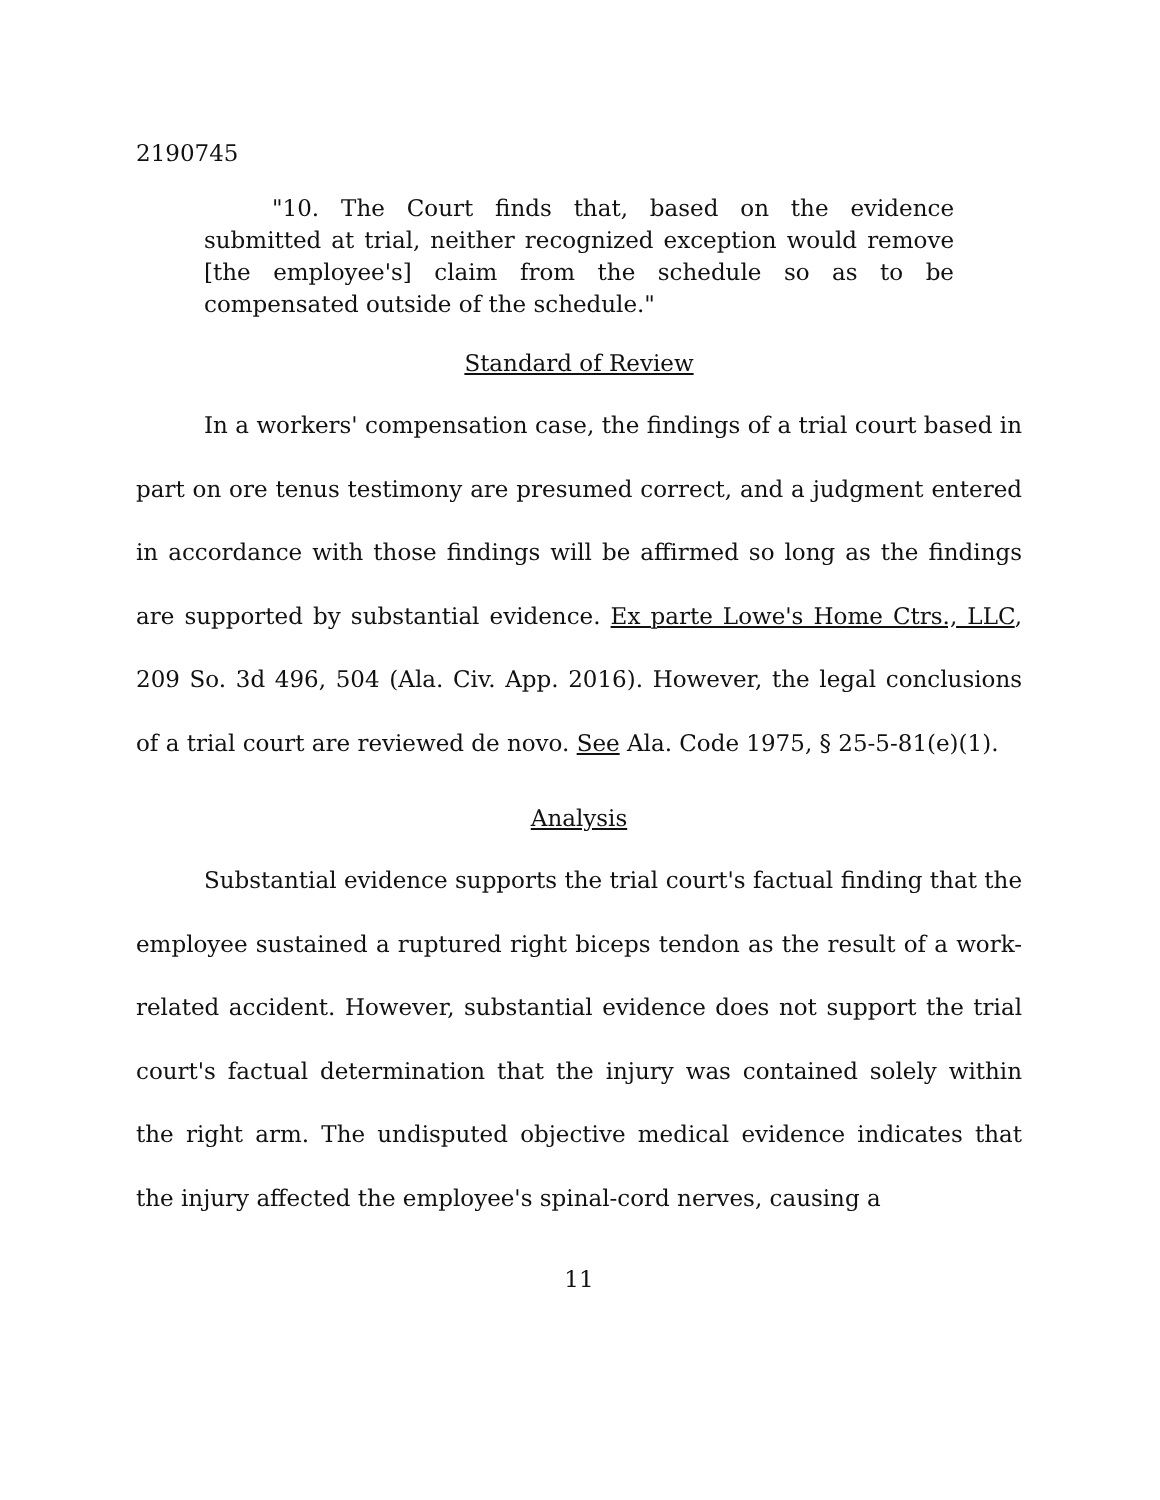2190745
"10. The Court finds that, based on the evidence submitted at trial, neither recognized exception would remove [the employee's] claim from the schedule so as to be compensated outside of the schedule."
Standard of Review
In a workers' compensation case, the findings of a trial court based in part on ore tenus testimony are presumed correct, and a judgment entered in accordance with those findings will be affirmed so long as the findings are supported by substantial evidence. Ex parte Lowe's Home Ctrs., LLC, 209 So. 3d 496, 504 (Ala. Civ. App. 2016). However, the legal conclusions of a trial court are reviewed de novo. See Ala. Code 1975, § 25-5-81(e)(1).
Analysis
Substantial evidence supports the trial court's factual finding that the employee sustained a ruptured right biceps tendon as the result of a work-related accident. However, substantial evidence does not support the trial court's factual determination that the injury was contained solely within the right arm. The undisputed objective medical evidence indicates that the injury affected the employee's spinal-cord nerves, causing a
11